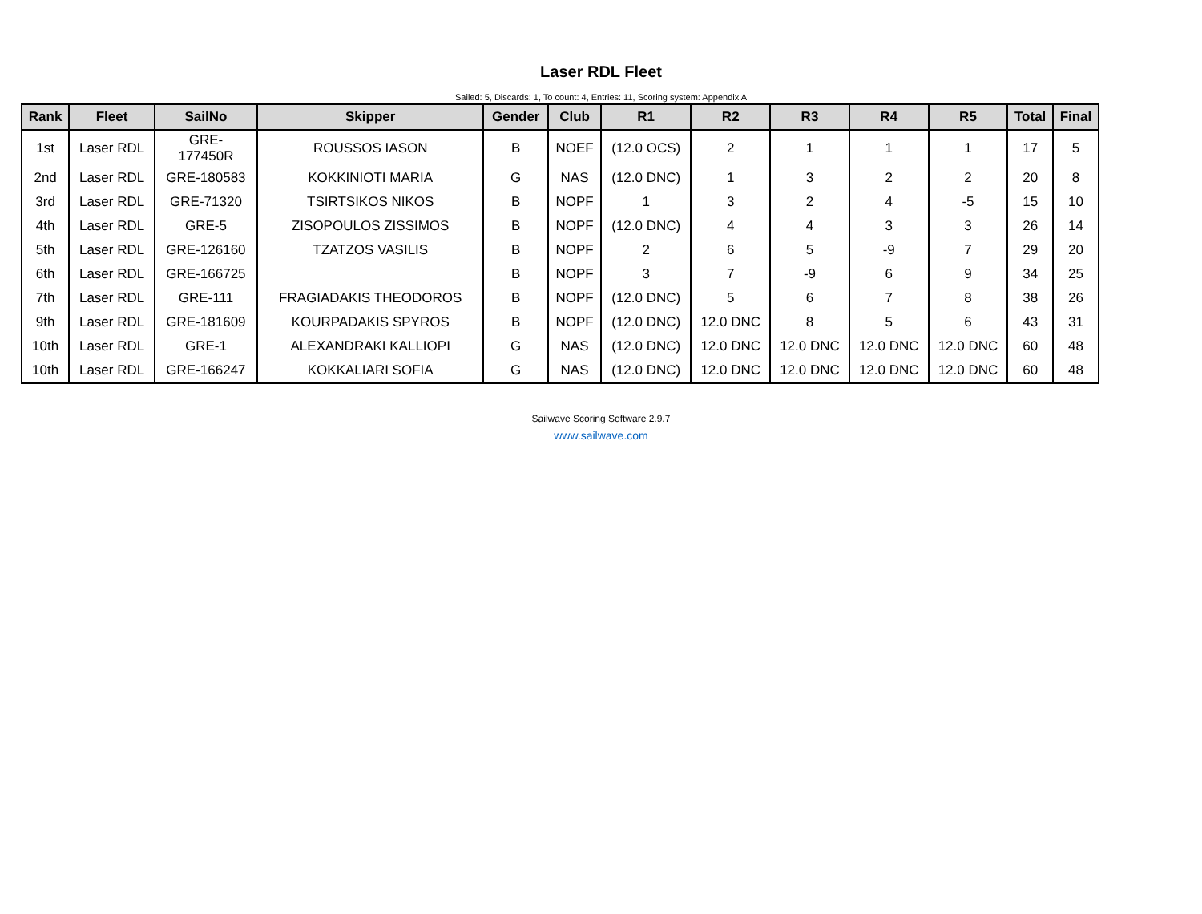Laser RDL Fleet
Sailed: 5, Discards: 1, To count: 4, Entries: 11, Scoring system: Appendix A
| Rank | Fleet | SailNo | Skipper | Gender | Club | R1 | R2 | R3 | R4 | R5 | Total | Final |
| --- | --- | --- | --- | --- | --- | --- | --- | --- | --- | --- | --- | --- |
| 1st | Laser RDL | GRE- 177450R | ROUSSOS IASON | B | NOEF | (12.0 OCS) | 2 | 1 | 1 | 1 | 17 | 5 |
| 2nd | Laser RDL | GRE-180583 | KOKKINIOTI MARIA | G | NAS | (12.0 DNC) | 1 | 3 | 2 | 2 | 20 | 8 |
| 3rd | Laser RDL | GRE-71320 | TSIRTSIKOS NIKOS | B | NOPF | 1 | 3 | 2 | 4 | -5 | 15 | 10 |
| 4th | Laser RDL | GRE-5 | ZISOPOULOS ZISSIMOS | B | NOPF | (12.0 DNC) | 4 | 4 | 3 | 3 | 26 | 14 |
| 5th | Laser RDL | GRE-126160 | TZATZOS VASILIS | B | NOPF | 2 | 6 | 5 | -9 | 7 | 29 | 20 |
| 6th | Laser RDL | GRE-166725 | | B | NOPF | 3 | 7 | -9 | 6 | 9 | 34 | 25 |
| 7th | Laser RDL | GRE-111 | FRAGIADAKIS THEODOROS | B | NOPF | (12.0 DNC) | 5 | 6 | 7 | 8 | 38 | 26 |
| 9th | Laser RDL | GRE-181609 | KOURPADAKIS SPYROS | B | NOPF | (12.0 DNC) | 12.0 DNC | 8 | 5 | 6 | 43 | 31 |
| 10th | Laser RDL | GRE-1 | ALEXANDRAKI KALLIOPI | G | NAS | (12.0 DNC) | 12.0 DNC | 12.0 DNC | 12.0 DNC | 12.0 DNC | 60 | 48 |
| 10th | Laser RDL | GRE-166247 | KOKKALIARI SOFIA | G | NAS | (12.0 DNC) | 12.0 DNC | 12.0 DNC | 12.0 DNC | 12.0 DNC | 60 | 48 |
Sailwave Scoring Software 2.9.7
www.sailwave.com